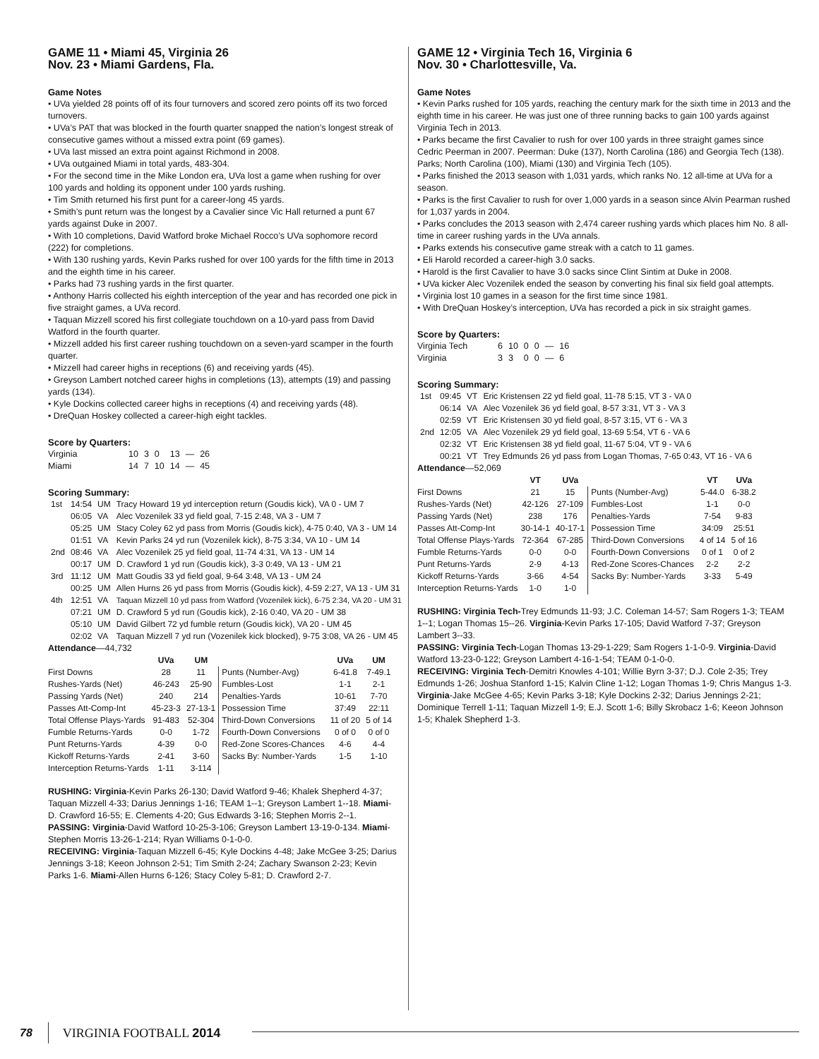GAME 11 • Miami 45, Virginia 26
Nov. 23 • Miami Gardens, Fla.
Game Notes
• UVa yielded 28 points off of its four turnovers and scored zero points off its two forced turnovers.
• UVa’s PAT that was blocked in the fourth quarter snapped the nation’s longest streak of consecutive games without a missed extra point (69 games).
• UVa last missed an extra point against Richmond in 2008.
• UVa outgained Miami in total yards, 483-304.
• For the second time in the Mike London era, UVa lost a game when rushing for over 100 yards and holding its opponent under 100 yards rushing.
• Tim Smith returned his first punt for a career-long 45 yards.
• Smith’s punt return was the longest by a Cavalier since Vic Hall returned a punt 67 yards against Duke in 2007.
• With 10 completions, David Watford broke Michael Rocco’s UVa sophomore record (222) for completions.
• With 130 rushing yards, Kevin Parks rushed for over 100 yards for the fifth time in 2013 and the eighth time in his career.
• Parks had 73 rushing yards in the first quarter.
• Anthony Harris collected his eighth interception of the year and has recorded one pick in five straight games, a UVa record.
• Taquan Mizzell scored his first collegiate touchdown on a 10-yard pass from David Watford in the fourth quarter.
• Mizzell added his first career rushing touchdown on a seven-yard scamper in the fourth quarter.
• Mizzell had career highs in receptions (6) and receiving yards (45).
• Greyson Lambert notched career highs in completions (13), attempts (19) and passing yards (134).
• Kyle Dockins collected career highs in receptions (4) and receiving yards (48).
• DreQuan Hoskey collected a career-high eight tackles.
Score by Quarters:
| Virginia | 10 | 3 | 0 | 13 | — | 26 |
| Miami | 14 | 7 | 10 | 14 | — | 45 |
Scoring Summary:
| 1st | 14:54 | UM | Tracy Howard 19 yd interception return (Goudis kick), VA 0 - UM 7 |
| | 06:05 | VA | Alec Vozenilek 33 yd field goal, 7-15 2:48, VA 3 - UM 7 |
| | 05:25 | UM | Stacy Coley 62 yd pass from Morris (Goudis kick), 4-75 0:40, VA 3 - UM 14 |
| | 01:51 | VA | Kevin Parks 24 yd run (Vozenilek kick), 8-75 3:34, VA 10 - UM 14 |
| 2nd | 08:46 | VA | Alec Vozenilek 25 yd field goal, 11-74 4:31, VA 13 - UM 14 |
| | 00:17 | UM | D. Crawford 1 yd run (Goudis kick), 3-3 0:49, VA 13 - UM 21 |
| 3rd | 11:12 | UM | Matt Goudis 33 yd field goal, 9-64 3:48, VA 13 - UM 24 |
| | 00:25 | UM | Allen Hurns 26 yd pass from Morris (Goudis kick), 4-59 2:27, VA 13 - UM 31 |
| 4th | 12:51 | VA | Taquan Mizzell 10 yd pass from Watford (Vozenilek kick), 6-75 2:34, VA 20 - UM 31 |
| | 07:21 | UM | D. Crawford 5 yd run (Goudis kick), 2-16 0:40, VA 20 - UM 38 |
| | 05:10 | UM | David Gilbert 72 yd fumble return (Goudis kick), VA 20 - UM 45 |
| | 02:02 | VA | Taquan Mizzell 7 yd run (Vozenilek kick blocked), 9-75 3:08, VA 26 - UM 45 |
Attendance—44,732
| | UVa | UM | | UVa | UM |
| --- | --- | --- | --- | --- | --- |
| First Downs | 28 | 11 | Punts (Number-Avg) | 6-41.8 | 7-49.1 |
| Rushes-Yards (Net) | 46-243 | 25-90 | Fumbles-Lost | 1-1 | 2-1 |
| Passing Yards (Net) | 240 | 214 | Penalties-Yards | 10-61 | 7-70 |
| Passes Att-Comp-Int | 45-23-3 | 27-13-1 | Possession Time | 37:49 | 22:11 |
| Total Offense Plays-Yards | 91-483 | 52-304 | Third-Down Conversions | 11 of 20 | 5 of 14 |
| Fumble Returns-Yards | 0-0 | 1-72 | Fourth-Down Conversions | 0 of 0 | 0 of 0 |
| Punt Returns-Yards | 4-39 | 0-0 | Red-Zone Scores-Chances | 4-6 | 4-4 |
| Kickoff Returns-Yards | 2-41 | 3-60 | Sacks By: Number-Yards | 1-5 | 1-10 |
| Interception Returns-Yards | 1-11 | 3-114 | | | |
RUSHING: Virginia-Kevin Parks 26-130; David Watford 9-46; Khalek Shepherd 4-37; Taquan Mizzell 4-33; Darius Jennings 1-16; TEAM 1--1; Greyson Lambert 1--18. Miami-D. Crawford 16-55; E. Clements 4-20; Gus Edwards 3-16; Stephen Morris 2--1.
PASSING: Virginia-David Watford 10-25-3-106; Greyson Lambert 13-19-0-134. Miami-Stephen Morris 13-26-1-214; Ryan Williams 0-1-0-0.
RECEIVING: Virginia-Taquan Mizzell 6-45; Kyle Dockins 4-48; Jake McGee 3-25; Darius Jennings 3-18; Keeon Johnson 2-51; Tim Smith 2-24; Zachary Swanson 2-23; Kevin Parks 1-6. Miami-Allen Hurns 6-126; Stacy Coley 5-81; D. Crawford 2-7.
GAME 12 • Virginia Tech 16, Virginia 6
Nov. 30 • Charlottesville, Va.
Game Notes
• Kevin Parks rushed for 105 yards, reaching the century mark for the sixth time in 2013 and the eighth time in his career. He was just one of three running backs to gain 100 yards against Virginia Tech in 2013.
• Parks became the first Cavalier to rush for over 100 yards in three straight games since Cedric Peerman in 2007. Peerman: Duke (137), North Carolina (186) and Georgia Tech (138). Parks; North Carolina (100), Miami (130) and Virginia Tech (105).
• Parks finished the 2013 season with 1,031 yards, which ranks No. 12 all-time at UVa for a season.
• Parks is the first Cavalier to rush for over 1,000 yards in a season since Alvin Pearman rushed for 1,037 yards in 2004.
• Parks concludes the 2013 season with 2,474 career rushing yards which places him No. 8 all-time in career rushing yards in the UVa annals.
• Parks extends his consecutive game streak with a catch to 11 games.
• Eli Harold recorded a career-high 3.0 sacks.
• Harold is the first Cavalier to have 3.0 sacks since Clint Sintim at Duke in 2008.
• UVa kicker Alec Vozenilek ended the season by converting his final six field goal attempts.
• Virginia lost 10 games in a season for the first time since 1981.
• With DreQuan Hoskey’s interception, UVa has recorded a pick in six straight games.
Score by Quarters:
| Virginia Tech | 6 | 10 | 0 | 0 | — | 16 |
| Virginia | 3 | 3 | 0 | 0 | — | 6 |
Scoring Summary:
| 1st | 09:45 | VT | Eric Kristensen 22 yd field goal, 11-78 5:15, VT 3 - VA 0 |
| | 06:14 | VA | Alec Vozenilek 36 yd field goal, 8-57 3:31, VT 3 - VA 3 |
| | 02:59 | VT | Eric Kristensen 30 yd field goal, 8-57 3:15, VT 6 - VA 3 |
| 2nd | 12:05 | VA | Alec Vozenilek 29 yd field goal, 13-69 5:54, VT 6 - VA 6 |
| | 02:32 | VT | Eric Kristensen 38 yd field goal, 11-67 5:04, VT 9 - VA 6 |
| | 00:21 | VT | Trey Edmunds 26 yd pass from Logan Thomas, 7-65 0:43, VT 16 - VA 6 |
Attendance—52,069
| | VT | UVa | | VT | UVa |
| --- | --- | --- | --- | --- | --- |
| First Downs | 21 | 15 | Punts (Number-Avg) | 5-44.0 | 6-38.2 |
| Rushes-Yards (Net) | 42-126 | 27-109 | Fumbles-Lost | 1-1 | 0-0 |
| Passing Yards (Net) | 238 | 176 | Penalties-Yards | 7-54 | 9-83 |
| Passes Att-Comp-Int | 30-14-1 | 40-17-1 | Possession Time | 34:09 | 25:51 |
| Total Offense Plays-Yards | 72-364 | 67-285 | Third-Down Conversions | 4 of 14 | 5 of 16 |
| Fumble Returns-Yards | 0-0 | 0-0 | Fourth-Down Conversions | 0 of 1 | 0 of 2 |
| Punt Returns-Yards | 2-9 | 4-13 | Red-Zone Scores-Chances | 2-2 | 2-2 |
| Kickoff Returns-Yards | 3-66 | 4-54 | Sacks By: Number-Yards | 3-33 | 5-49 |
| Interception Returns-Yards | 1-0 | 1-0 | | | |
RUSHING: Virginia Tech-Trey Edmunds 11-93; J.C. Coleman 14-57; Sam Rogers 1-3; TEAM 1--1; Logan Thomas 15--26. Virginia-Kevin Parks 17-105; David Watford 7-37; Greyson Lambert 3--33.
PASSING: Virginia Tech-Logan Thomas 13-29-1-229; Sam Rogers 1-1-0-9. Virginia-David Watford 13-23-0-122; Greyson Lambert 4-16-1-54; TEAM 0-1-0-0.
RECEIVING: Virginia Tech-Demitri Knowles 4-101; Willie Byrn 3-37; D.J. Cole 2-35; Trey Edmunds 1-26; Joshua Stanford 1-15; Kalvin Cline 1-12; Logan Thomas 1-9; Chris Mangus 1-3. Virginia-Jake McGee 4-65; Kevin Parks 3-18; Kyle Dockins 2-32; Darius Jennings 2-21; Dominique Terrell 1-11; Taquan Mizzell 1-9; E.J. Scott 1-6; Billy Skrobacz 1-6; Keeon Johnson 1-5; Khalek Shepherd 1-3.
78 VIRGINIA FOOTBALL 2014